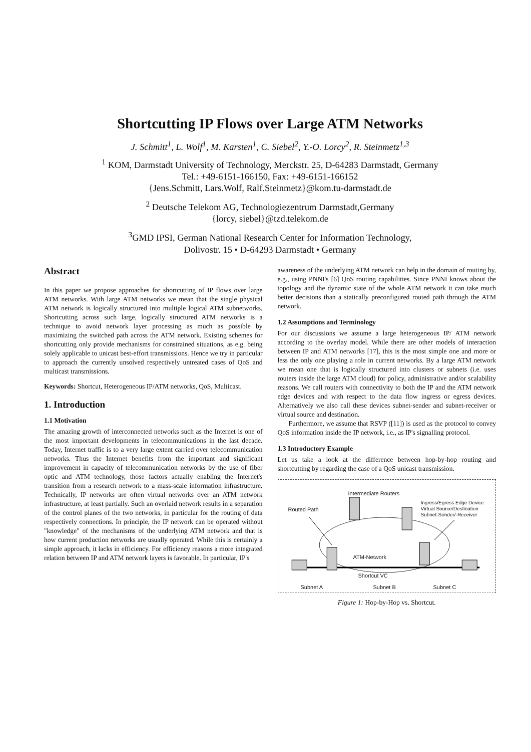Shortcutting IP Flows over Large ATM Networks
J. Schmitt<sup>1</sup>, L. Wolf<sup>1</sup>, M. Karsten<sup>1</sup>, C. Siebel<sup>2</sup>, Y.-O. Lorcy<sup>2</sup>, R. Steinmetz<sup>1,3</sup>
<sup>1</sup> KOM, Darmstadt University of Technology, Merckstr. 25, D-64283 Darmstadt, Germany
Tel.: +49-6151-166150, Fax: +49-6151-166152
{Jens.Schmitt, Lars.Wolf, Ralf.Steinmetz}@kom.tu-darmstadt.de
<sup>2</sup> Deutsche Telekom AG, Technologiezentrum Darmstadt,Germany
{lorcy, siebel}@tzd.telekom.de
<sup>3</sup> GMD IPSI, German National Research Center for Information Technology,
Dolivostr. 15 • D-64293 Darmstadt • Germany
Abstract
In this paper we propose approaches for shortcutting of IP flows over large ATM networks. With large ATM networks we mean that the single physical ATM network is logically structured into multiple logical ATM subnetworks. Shortcutting across such large, logically structured ATM networks is a technique to avoid network layer processing as much as possible by maximizing the switched path across the ATM network. Existing schemes for shortcutting only provide mechanisms for constrained situations, as e.g. being solely applicable to unicast best-effort transmissions. Hence we try in particular to approach the currently unsolved respectively untreated cases of QoS and multicast transmissions.
Keywords: Shortcut, Heterogeneous IP/ATM networks, QoS, Multicast.
1. Introduction
1.1 Motivation
The amazing growth of interconnected networks such as the Internet is one of the most important developments in telecommunications in the last decade. Today, Internet traffic is to a very large extent carried over telecommunication networks. Thus the Internet benefits from the important and significant improvement in capacity of telecommunication networks by the use of fiber optic and ATM technology, those factors actually enabling the Internet's transition from a research network to a mass-scale information infrastructure. Technically, IP networks are often virtual networks over an ATM network infrastructure, at least partially. Such an overlaid network results in a separation of the control planes of the two networks, in particular for the routing of data respectively connections. In principle, the IP network can be operated without "knowledge" of the mechanisms of the underlying ATM network and that is how current production networks are usually operated. While this is certainly a simple approach, it lacks in efficiency. For efficiency reasons a more integrated relation between IP and ATM network layers is favorable. In particular, IP's
awareness of the underlying ATM network can help in the domain of routing by, e.g., using PNNI's [6] QoS routing capabilities. Since PNNI knows about the topology and the dynamic state of the whole ATM network it can take much better decisions than a statically preconfigured routed path through the ATM network.
1.2 Assumptions and Terminology
For our discussions we assume a large heterogeneous IP/ ATM network according to the overlay model. While there are other models of interaction between IP and ATM networks [17], this is the most simple one and more or less the only one playing a role in current networks. By a large ATM network we mean one that is logically structured into clusters or subnets (i.e. uses routers inside the large ATM cloud) for policy, administrative and/or scalability reasons. We call routers with connectivity to both the IP and the ATM network edge devices and with respect to the data flow ingress or egress devices. Alternatively we also call these devices subnet-sender and subnet-receiver or virtual source and destination.
Furthermore, we assume that RSVP ([11]) is used as the protocol to convey QoS information inside the IP network, i.e., as IP's signalling protocol.
1.3 Introductory Example
Let us take a look at the difference between hop-by-hop routing and shortcutting by regarding the case of a QoS unicast transmission.
Intermediate Routers
Routed Path
Ingress/Egress Edge Device
Virtual Source/Destination
Subnet-Sender/-Receiver
ATM-Network
Shortcut VC
Subnet A Subnet B Subnet C
Figure 1: Hop-by-Hop vs. Shortcut.